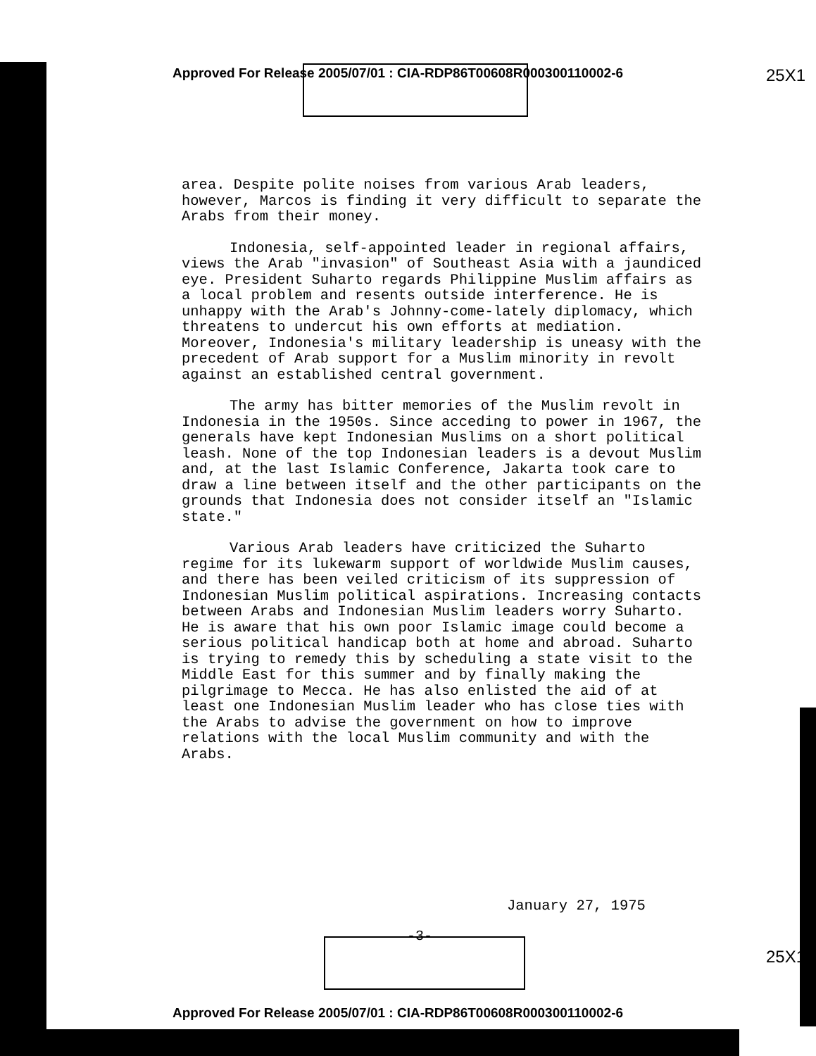Approved For Release 2005/07/01 : CIA-RDP86T00608R000300110002-6
25X1
area. Despite polite noises from various Arab leaders, however, Marcos is finding it very difficult to separate the Arabs from their money.
Indonesia, self-appointed leader in regional affairs, views the Arab "invasion" of Southeast Asia with a jaundiced eye. President Suharto regards Philippine Muslim affairs as a local problem and resents outside interference. He is unhappy with the Arab's Johnny-come-lately diplomacy, which threatens to undercut his own efforts at mediation. Moreover, Indonesia's military leadership is uneasy with the precedent of Arab support for a Muslim minority in revolt against an established central government.
The army has bitter memories of the Muslim revolt in Indonesia in the 1950s. Since acceding to power in 1967, the generals have kept Indonesian Muslims on a short political leash. None of the top Indonesian leaders is a devout Muslim and, at the last Islamic Conference, Jakarta took care to draw a line between itself and the other participants on the grounds that Indonesia does not consider itself an "Islamic state."
Various Arab leaders have criticized the Suharto regime for its lukewarm support of worldwide Muslim causes, and there has been veiled criticism of its suppression of Indonesian Muslim political aspirations. Increasing contacts between Arabs and Indonesian Muslim leaders worry Suharto. He is aware that his own poor Islamic image could become a serious political handicap both at home and abroad. Suharto is trying to remedy this by scheduling a state visit to the Middle East for this summer and by finally making the pilgrimage to Mecca. He has also enlisted the aid of at least one Indonesian Muslim leader who has close ties with the Arabs to advise the government on how to improve relations with the local Muslim community and with the Arabs.
January 27, 1975
-3-
25X1
Approved For Release 2005/07/01 : CIA-RDP86T00608R000300110002-6